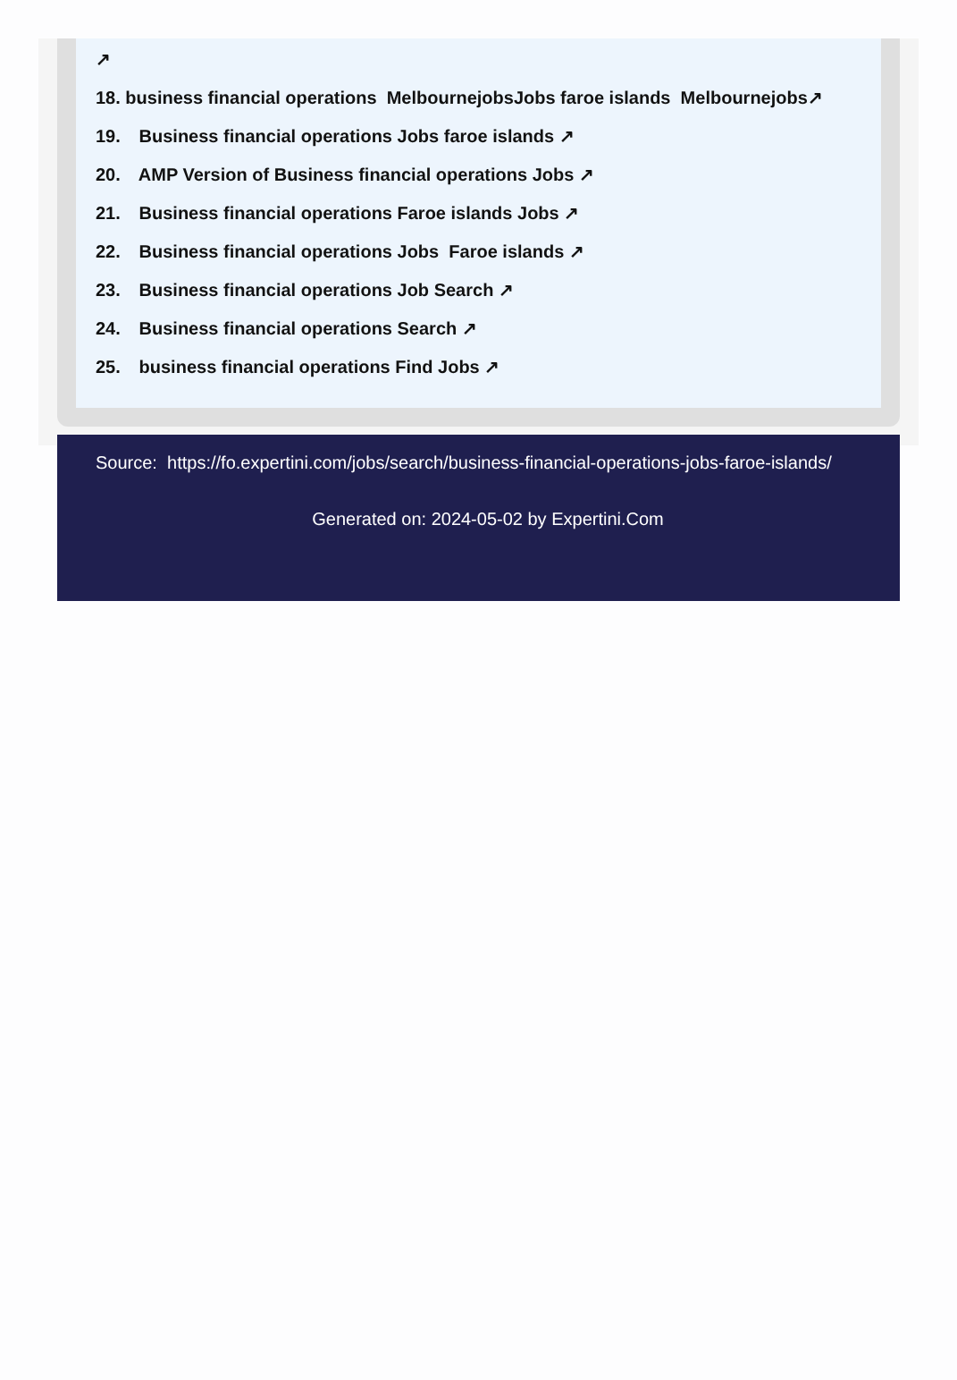↗
18. business financial operations MelbournejobsJobs faroe islands Melbournejobs↗
19. Business financial operations Jobs faroe islands ↗
20. AMP Version of Business financial operations Jobs ↗
21. Business financial operations Faroe islands Jobs ↗
22. Business financial operations Jobs Faroe islands ↗
23. Business financial operations Job Search ↗
24. Business financial operations Search ↗
25. business financial operations Find Jobs ↗
Source: https://fo.expertini.com/jobs/search/business-financial-operations-jobs-faroe-islands/
Generated on: 2024-05-02 by Expertini.Com